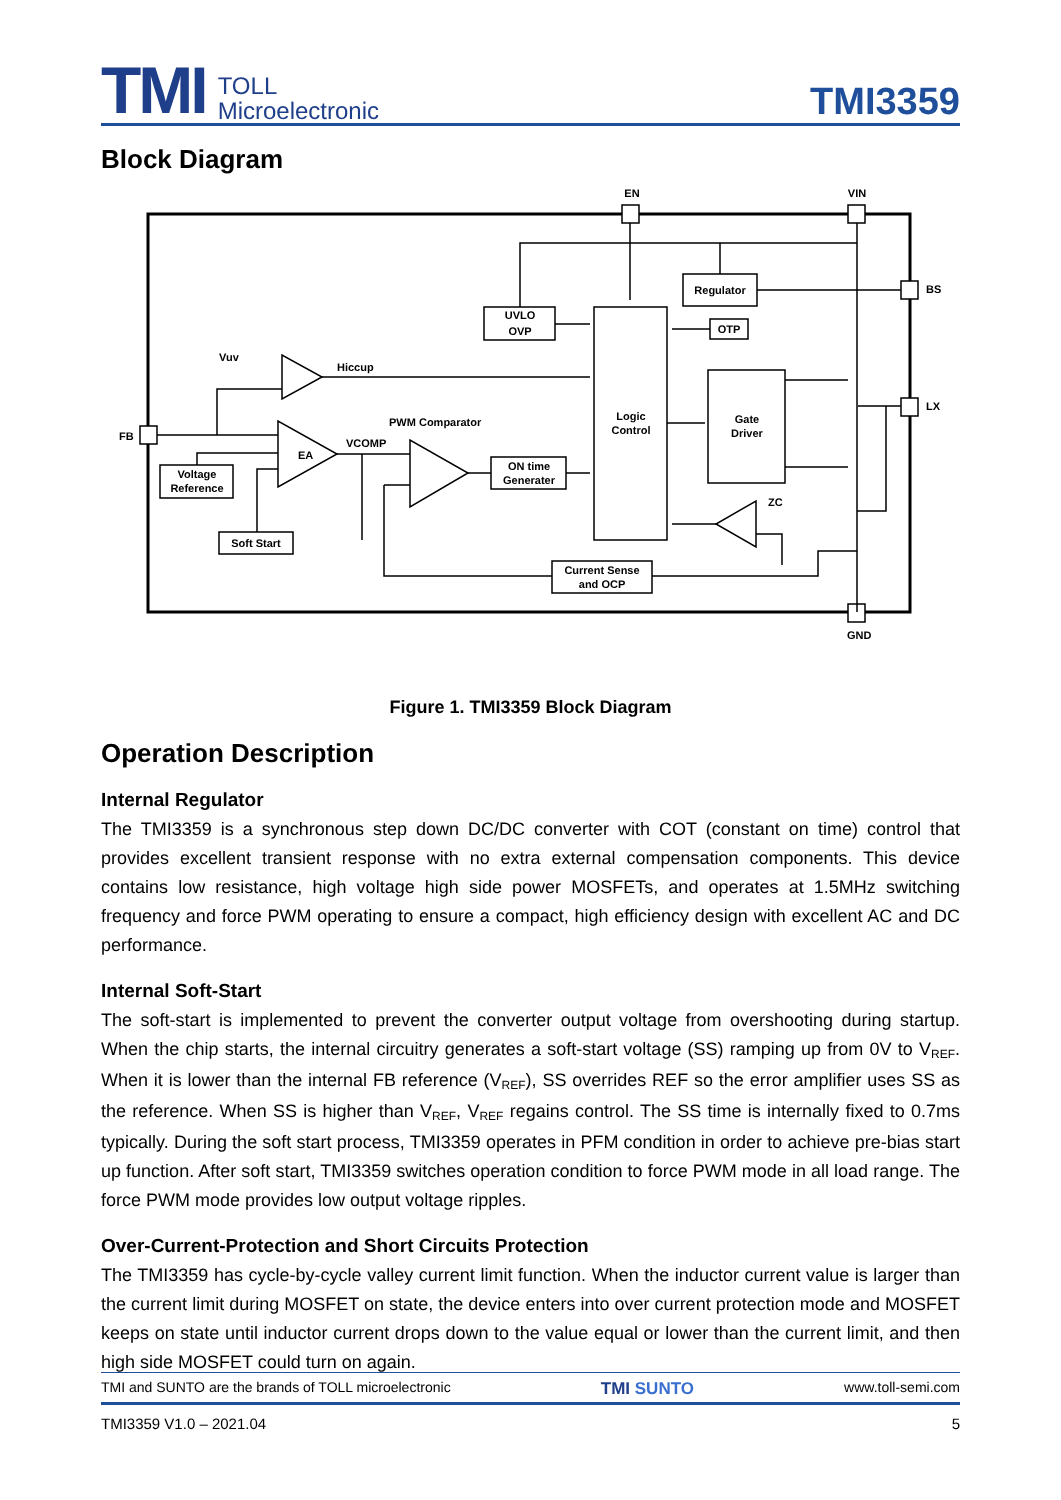TMI TOLL
Microelectronic
TMI3359
Block Diagram
EN
VIN
BS
LX
FB
GND
UVLO
OVP
Regulator
OTP
Logic
Control
Gate
Driver
ON time
Generater
Voltage
Reference
Soft Start
Current Sense
and OCP
Vuv
Hiccup
PWM Comparator
EA
VCOMP
ZC
Figure 1. TMI3359 Block Diagram
Operation Description
Internal Regulator
The TMI3359 is a synchronous step down DC/DC converter with COT (constant on time) control that provides excellent transient response with no extra external compensation components. This device contains low resistance, high voltage high side power MOSFETs, and operates at 1.5MHz switching frequency and force PWM operating to ensure a compact, high efficiency design with excellent AC and DC performance.
Internal Soft-Start
The soft-start is implemented to prevent the converter output voltage from overshooting during startup. When the chip starts, the internal circuitry generates a soft-start voltage (SS) ramping up from 0V to V<sub>REF</sub>. When it is lower than the internal FB reference (V<sub>REF</sub>), SS overrides REF so the error amplifier uses SS as the reference. When SS is higher than V<sub>REF</sub>, V<sub>REF</sub> regains control. The SS time is internally fixed to 0.7ms typically. During the soft start process, TMI3359 operates in PFM condition in order to achieve pre-bias start up function. After soft start, TMI3359 switches operation condition to force PWM mode in all load range. The force PWM mode provides low output voltage ripples.
Over-Current-Protection and Short Circuits Protection
The TMI3359 has cycle-by-cycle valley current limit function. When the inductor current value is larger than the current limit during MOSFET on state, the device enters into over current protection mode and MOSFET keeps on state until inductor current drops down to the value equal or lower than the current limit, and then high side MOSFET could turn on again.
TMI and SUNTO are the brands of TOLL microelectronic TMI SUNTO www.toll-semi.com
TMI3359 V1.0 – 2021.04 5